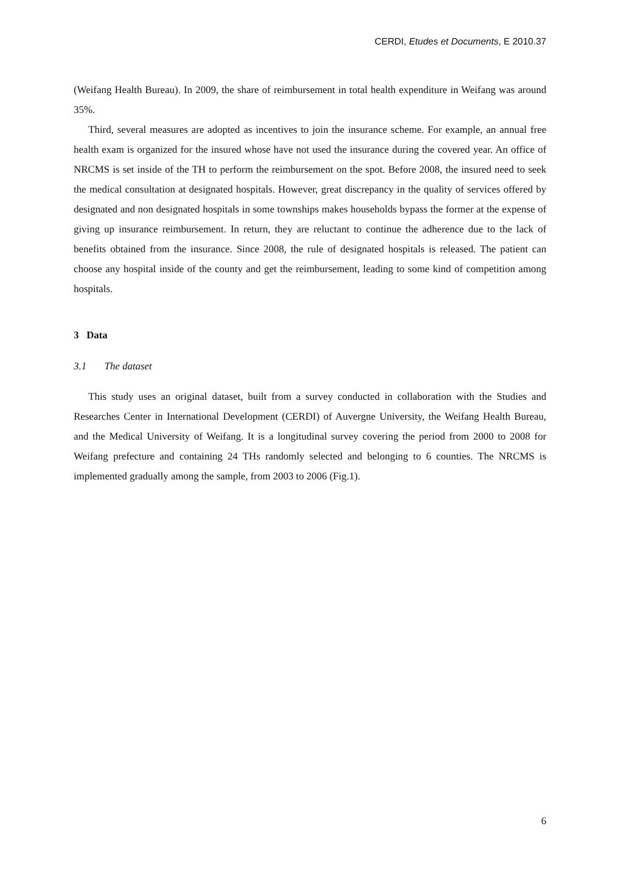CERDI, Etudes et Documents, E 2010.37
(Weifang Health Bureau). In 2009, the share of reimbursement in total health expenditure in Weifang was around 35%.
Third, several measures are adopted as incentives to join the insurance scheme. For example, an annual free health exam is organized for the insured whose have not used the insurance during the covered year. An office of NRCMS is set inside of the TH to perform the reimbursement on the spot. Before 2008, the insured need to seek the medical consultation at designated hospitals. However, great discrepancy in the quality of services offered by designated and non designated hospitals in some townships makes households bypass the former at the expense of giving up insurance reimbursement. In return, they are reluctant to continue the adherence due to the lack of benefits obtained from the insurance. Since 2008, the rule of designated hospitals is released. The patient can choose any hospital inside of the county and get the reimbursement, leading to some kind of competition among hospitals.
3 Data
3.1 The dataset
This study uses an original dataset, built from a survey conducted in collaboration with the Studies and Researches Center in International Development (CERDI) of Auvergne University, the Weifang Health Bureau, and the Medical University of Weifang. It is a longitudinal survey covering the period from 2000 to 2008 for Weifang prefecture and containing 24 THs randomly selected and belonging to 6 counties. The NRCMS is implemented gradually among the sample, from 2003 to 2006 (Fig.1).
6